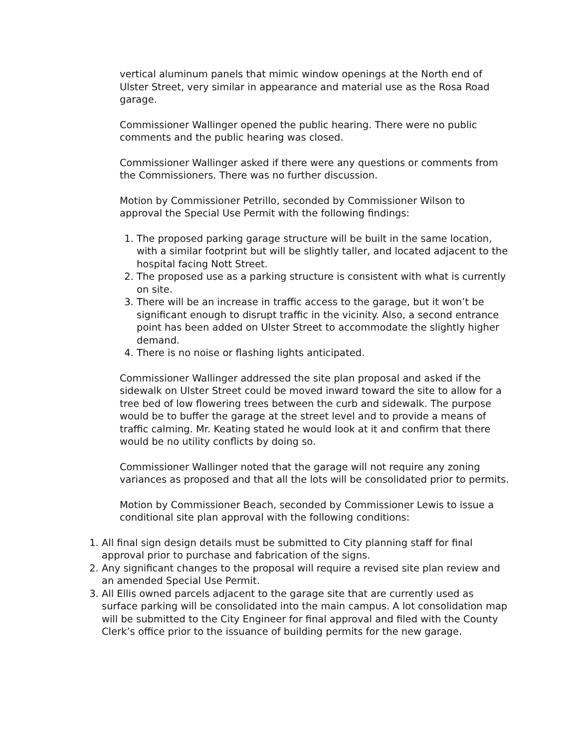vertical aluminum panels that mimic window openings at the North end of Ulster Street, very similar in appearance and material use as the Rosa Road garage.
Commissioner Wallinger opened the public hearing. There were no public comments and the public hearing was closed.
Commissioner Wallinger asked if there were any questions or comments from the Commissioners. There was no further discussion.
Motion by Commissioner Petrillo, seconded by Commissioner Wilson to approval the Special Use Permit with the following findings:
1. The proposed parking garage structure will be built in the same location, with a similar footprint but will be slightly taller, and located adjacent to the hospital facing Nott Street.
2. The proposed use as a parking structure is consistent with what is currently on site.
3. There will be an increase in traffic access to the garage, but it won’t be significant enough to disrupt traffic in the vicinity. Also, a second entrance point has been added on Ulster Street to accommodate the slightly higher demand.
4. There is no noise or flashing lights anticipated.
Commissioner Wallinger addressed the site plan proposal and asked if the sidewalk on Ulster Street could be moved inward toward the site to allow for a tree bed of low flowering trees between the curb and sidewalk. The purpose would be to buffer the garage at the street level and to provide a means of traffic calming. Mr. Keating stated he would look at it and confirm that there would be no utility conflicts by doing so.
Commissioner Wallinger noted that the garage will not require any zoning variances as proposed and that all the lots will be consolidated prior to permits.
Motion by Commissioner Beach, seconded by Commissioner Lewis to issue a conditional site plan approval with the following conditions:
1. All final sign design details must be submitted to City planning staff for final approval prior to purchase and fabrication of the signs.
2. Any significant changes to the proposal will require a revised site plan review and an amended Special Use Permit.
3. All Ellis owned parcels adjacent to the garage site that are currently used as surface parking will be consolidated into the main campus. A lot consolidation map will be submitted to the City Engineer for final approval and filed with the County Clerk’s office prior to the issuance of building permits for the new garage.